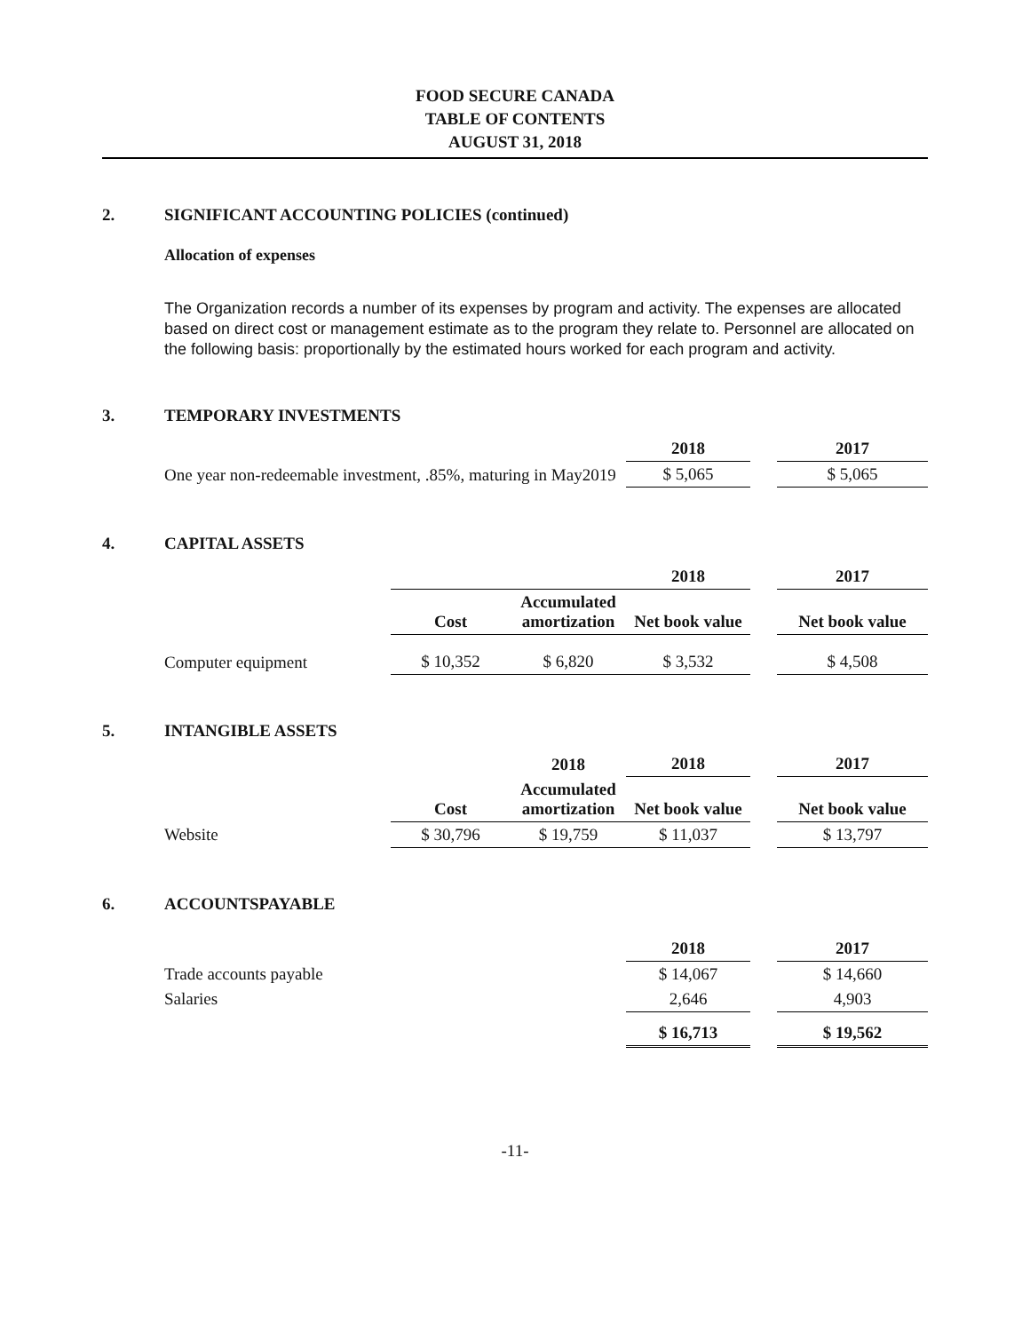FOOD SECURE CANADA
TABLE OF CONTENTS
AUGUST 31, 2018
2. SIGNIFICANT ACCOUNTING POLICIES (continued)
Allocation of expenses
The Organization records a number of its expenses by program and activity. The expenses are allocated based on direct cost or management estimate as to the program they relate to. Personnel are allocated on the following basis: proportionally by the estimated hours worked for each program and activity.
3. TEMPORARY INVESTMENTS
| | 2018 | | 2017 |
| One year non-redeemable investment, .85%, maturing in May2019 | $ 5,065 | | $ 5,065 |
4. CAPITAL ASSETS
| | | | 2018 | | 2017 |
| | Cost | Accumulated amortization | Net book value | | Net book value |
| Computer equipment | $ 10,352 | $ 6,820 | $ 3,532 | | $ 4,508 |
5. INTANGIBLE ASSETS
| | | 2018 | 2018 | | 2017 |
| | Cost | Accumulated amortization | Net book value | | Net book value |
| Website | $ 30,796 | $ 19,759 | $ 11,037 | | $ 13,797 |
6. ACCOUNTSPAYABLE
| | 2018 | | 2017 |
| Trade accounts payable | $ 14,067 | | $ 14,660 |
| Salaries | 2,646 | | 4,903 |
| | $ 16,713 | | $ 19,562 |
-11-